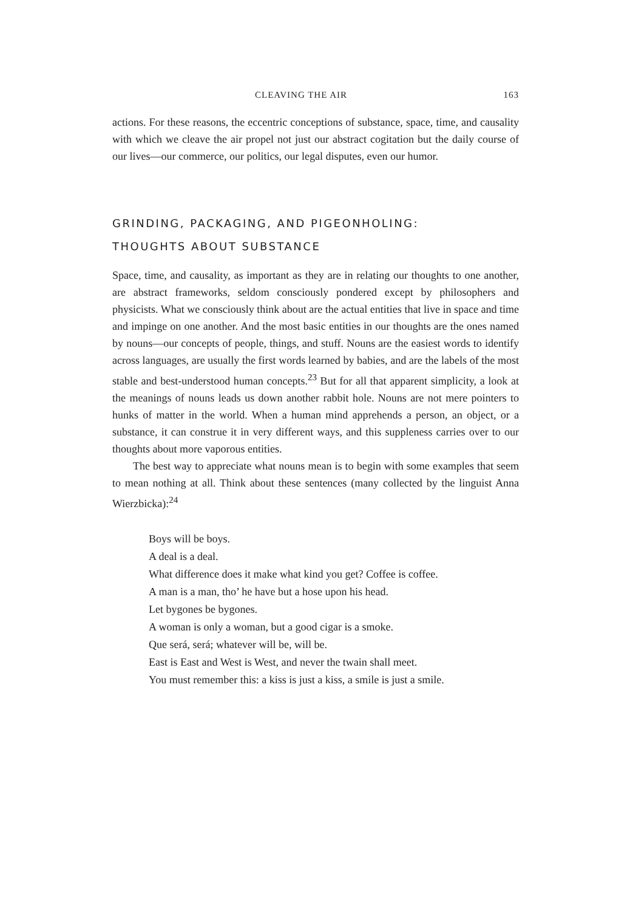CLEAVING THE AIR 163
actions. For these reasons, the eccentric conceptions of substance, space, time, and causality with which we cleave the air propel not just our abstract cogitation but the daily course of our lives—our commerce, our politics, our legal disputes, even our humor.
GRINDING, PACKAGING, AND PIGEONHOLING:
THOUGHTS ABOUT SUBSTANCE
Space, time, and causality, as important as they are in relating our thoughts to one another, are abstract frameworks, seldom consciously pondered except by philosophers and physicists. What we consciously think about are the actual entities that live in space and time and impinge on one another. And the most basic entities in our thoughts are the ones named by nouns—our concepts of people, things, and stuff. Nouns are the easiest words to identify across languages, are usually the first words learned by babies, and are the labels of the most stable and best-understood human concepts.<sup>23</sup> But for all that apparent simplicity, a look at the meanings of nouns leads us down another rabbit hole. Nouns are not mere pointers to hunks of matter in the world. When a human mind apprehends a person, an object, or a substance, it can construe it in very different ways, and this suppleness carries over to our thoughts about more vaporous entities.
The best way to appreciate what nouns mean is to begin with some examples that seem to mean nothing at all. Think about these sentences (many collected by the linguist Anna Wierzbicka):<sup>24</sup>
Boys will be boys.
A deal is a deal.
What difference does it make what kind you get? Coffee is coffee.
A man is a man, tho’ he have but a hose upon his head.
Let bygones be bygones.
A woman is only a woman, but a good cigar is a smoke.
Que será, será; whatever will be, will be.
East is East and West is West, and never the twain shall meet.
You must remember this: a kiss is just a kiss, a smile is just a smile.